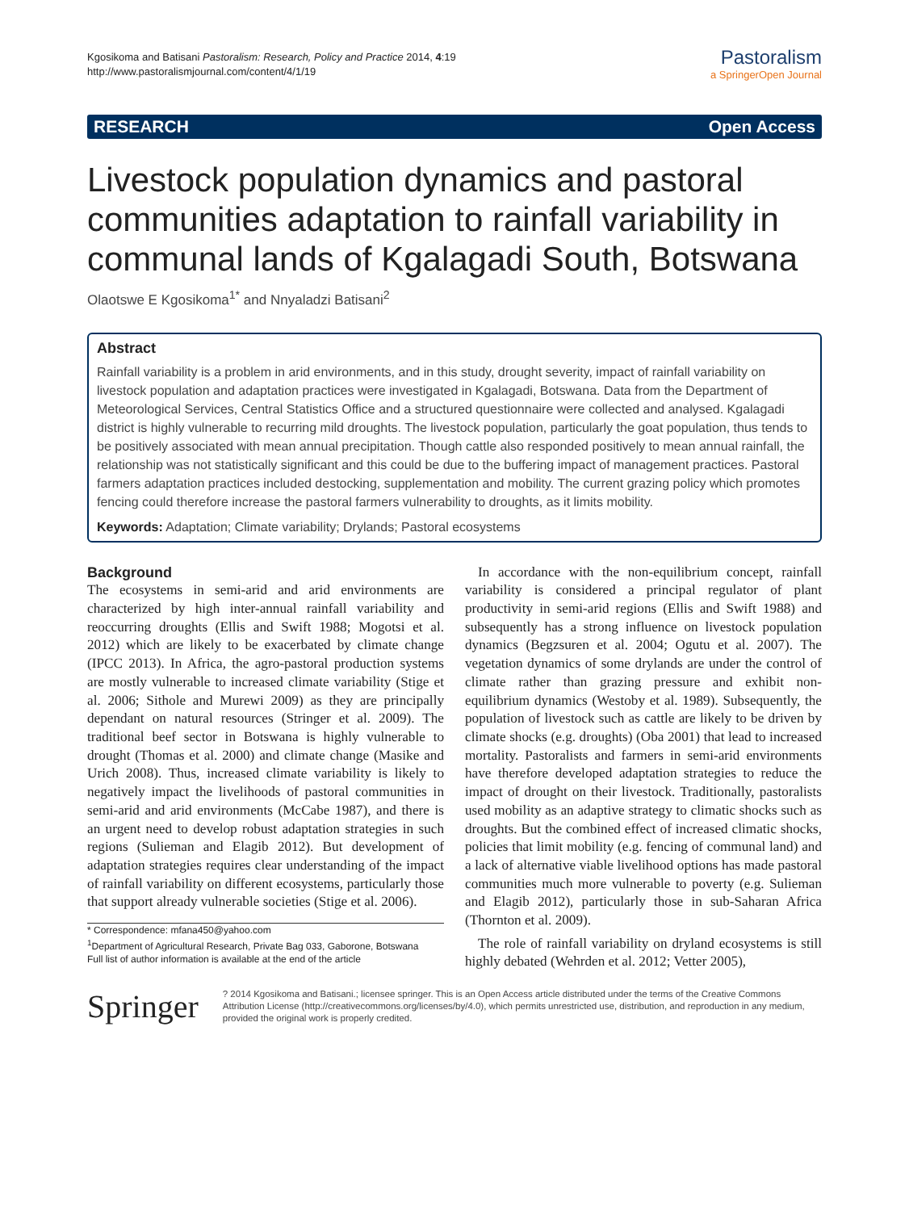Kgosikoma and Batisani Pastoralism: Research, Policy and Practice 2014, 4:19
http://www.pastoralismjournal.com/content/4/1/19
Pastoralism
a SpringerOpen Journal
RESEARCH Open Access
Livestock population dynamics and pastoral communities adaptation to rainfall variability in communal lands of Kgalagadi South, Botswana
Olaotswe E Kgosikoma<sup>1*</sup> and Nnyaladzi Batisani<sup>2</sup>
Abstract
Rainfall variability is a problem in arid environments, and in this study, drought severity, impact of rainfall variability on livestock population and adaptation practices were investigated in Kgalagadi, Botswana. Data from the Department of Meteorological Services, Central Statistics Office and a structured questionnaire were collected and analysed. Kgalagadi district is highly vulnerable to recurring mild droughts. The livestock population, particularly the goat population, thus tends to be positively associated with mean annual precipitation. Though cattle also responded positively to mean annual rainfall, the relationship was not statistically significant and this could be due to the buffering impact of management practices. Pastoral farmers adaptation practices included destocking, supplementation and mobility. The current grazing policy which promotes fencing could therefore increase the pastoral farmers vulnerability to droughts, as it limits mobility.
Keywords: Adaptation; Climate variability; Drylands; Pastoral ecosystems
Background
The ecosystems in semi-arid and arid environments are characterized by high inter-annual rainfall variability and reoccurring droughts (Ellis and Swift 1988; Mogotsi et al. 2012) which are likely to be exacerbated by climate change (IPCC 2013). In Africa, the agro-pastoral production systems are mostly vulnerable to increased climate variability (Stige et al. 2006; Sithole and Murewi 2009) as they are principally dependant on natural resources (Stringer et al. 2009). The traditional beef sector in Botswana is highly vulnerable to drought (Thomas et al. 2000) and climate change (Masike and Urich 2008). Thus, increased climate variability is likely to negatively impact the livelihoods of pastoral communities in semi-arid and arid environments (McCabe 1987), and there is an urgent need to develop robust adaptation strategies in such regions (Sulieman and Elagib 2012). But development of adaptation strategies requires clear understanding of the impact of rainfall variability on different ecosystems, particularly those that support already vulnerable societies (Stige et al. 2006).
* Correspondence: mfana450@yahoo.com
<sup>1</sup> Department of Agricultural Research, Private Bag 033, Gaborone, Botswana
Full list of author information is available at the end of the article
In accordance with the non-equilibrium concept, rainfall variability is considered a principal regulator of plant productivity in semi-arid regions (Ellis and Swift 1988) and subsequently has a strong influence on livestock population dynamics (Begzsuren et al. 2004; Ogutu et al. 2007). The vegetation dynamics of some drylands are under the control of climate rather than grazing pressure and exhibit non-equilibrium dynamics (Westoby et al. 1989). Subsequently, the population of livestock such as cattle are likely to be driven by climate shocks (e.g. droughts) (Oba 2001) that lead to increased mortality. Pastoralists and farmers in semi-arid environments have therefore developed adaptation strategies to reduce the impact of drought on their livestock. Traditionally, pastoralists used mobility as an adaptive strategy to climatic shocks such as droughts. But the combined effect of increased climatic shocks, policies that limit mobility (e.g. fencing of communal land) and a lack of alternative viable livelihood options has made pastoral communities much more vulnerable to poverty (e.g. Sulieman and Elagib 2012), particularly those in sub-Saharan Africa (Thornton et al. 2009).
The role of rainfall variability on dryland ecosystems is still highly debated (Wehrden et al. 2012; Vetter 2005),
Springer
? 2014 Kgosikoma and Batisani.; licensee springer. This is an Open Access article distributed under the terms of the Creative Commons Attribution License (http://creativecommons.org/licenses/by/4.0), which permits unrestricted use, distribution, and reproduction in any medium, provided the original work is properly credited.